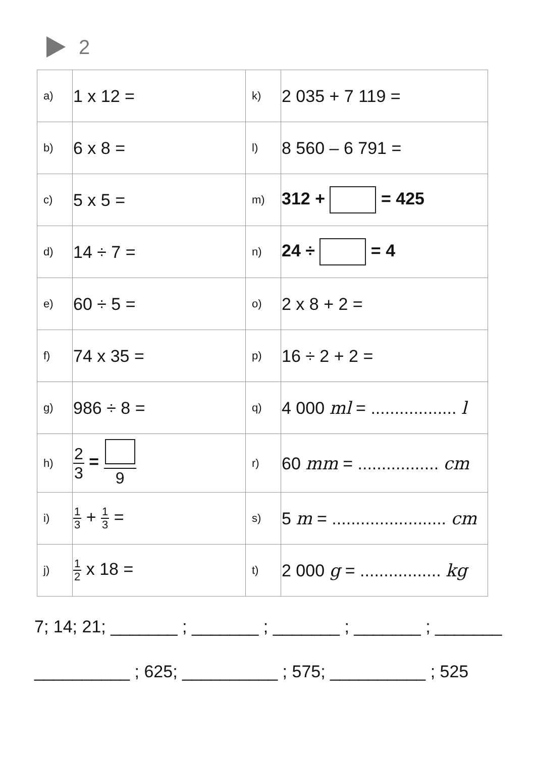2
| a) | 1 x 12 = | k) | 2 035 + 7 119 = |
| b) | 6 x 8 = | l) | 8 560 – 6 791 = |
| c) | 5 x 5 = | m) | 312 + = 425 |
| d) | 14 ÷ 7 = | n) | 24 ÷ = 4 |
| e) | 60 ÷ 5 = | o) | 2 x 8 + 2 = |
| f) | 74 x 35 = | p) | 16 ÷ 2 + 2 = |
| g) | 986 ÷ 8 = | q) | 4 000 ml = .................. l |
| h) | 2 3 = 9 | r) | 60 mm = ................. cm |
| i) | 1 3 + 1 3 = | s) | 5 m = ........................ cm |
| j) | 1 2 x 18 = | t) | 2 000 g = ................. kg |
7; 14; 21; _______ ; _______ ; _______ ; _______ ; _______
__________ ; 625; __________ ; 575; __________ ; 525